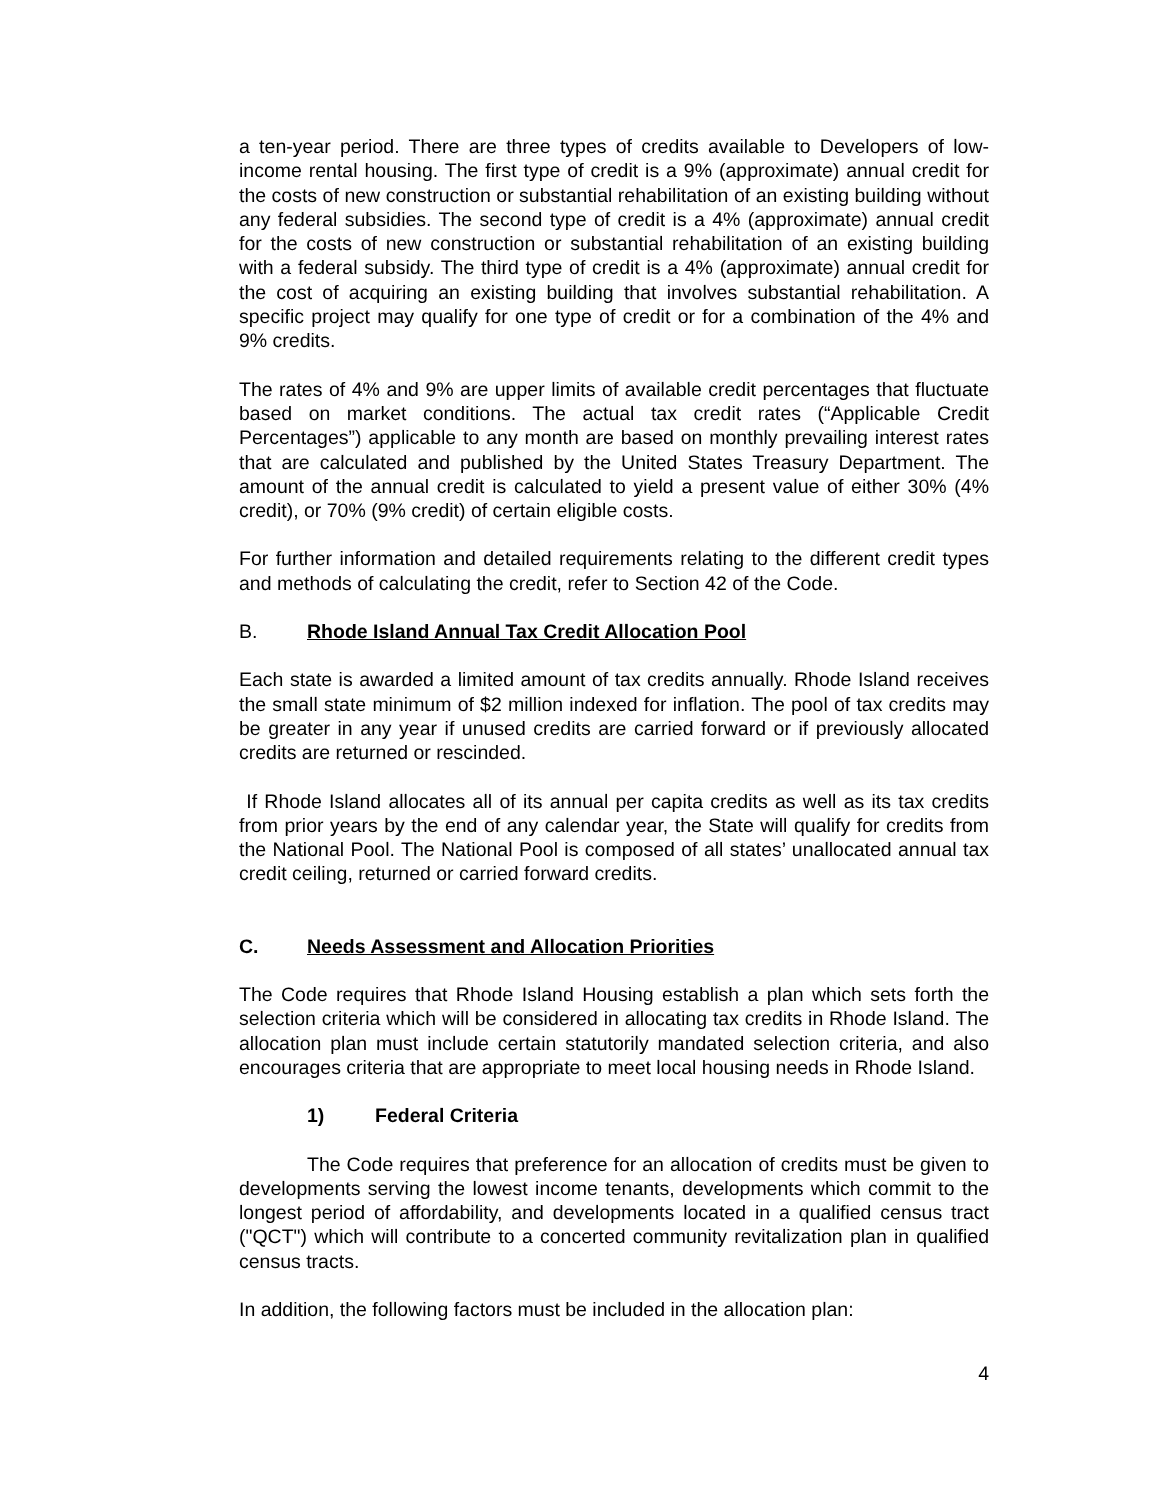a ten-year period. There are three types of credits available to Developers of low-income rental housing. The first type of credit is a 9% (approximate) annual credit for the costs of new construction or substantial rehabilitation of an existing building without any federal subsidies. The second type of credit is a 4% (approximate) annual credit for the costs of new construction or substantial rehabilitation of an existing building with a federal subsidy. The third type of credit is a 4% (approximate) annual credit for the cost of acquiring an existing building that involves substantial rehabilitation. A specific project may qualify for one type of credit or for a combination of the 4% and 9% credits.
The rates of 4% and 9% are upper limits of available credit percentages that fluctuate based on market conditions. The actual tax credit rates (“Applicable Credit Percentages”) applicable to any month are based on monthly prevailing interest rates that are calculated and published by the United States Treasury Department. The amount of the annual credit is calculated to yield a present value of either 30% (4% credit), or 70% (9% credit) of certain eligible costs.
For further information and detailed requirements relating to the different credit types and methods of calculating the credit, refer to Section 42 of the Code.
B. Rhode Island Annual Tax Credit Allocation Pool
Each state is awarded a limited amount of tax credits annually. Rhode Island receives the small state minimum of $2 million indexed for inflation. The pool of tax credits may be greater in any year if unused credits are carried forward or if previously allocated credits are returned or rescinded.
If Rhode Island allocates all of its annual per capita credits as well as its tax credits from prior years by the end of any calendar year, the State will qualify for credits from the National Pool. The National Pool is composed of all states’ unallocated annual tax credit ceiling, returned or carried forward credits.
C. Needs Assessment and Allocation Priorities
The Code requires that Rhode Island Housing establish a plan which sets forth the selection criteria which will be considered in allocating tax credits in Rhode Island. The allocation plan must include certain statutorily mandated selection criteria, and also encourages criteria that are appropriate to meet local housing needs in Rhode Island.
1) Federal Criteria
The Code requires that preference for an allocation of credits must be given to developments serving the lowest income tenants, developments which commit to the longest period of affordability, and developments located in a qualified census tract ("QCT") which will contribute to a concerted community revitalization plan in qualified census tracts.
In addition, the following factors must be included in the allocation plan:
4